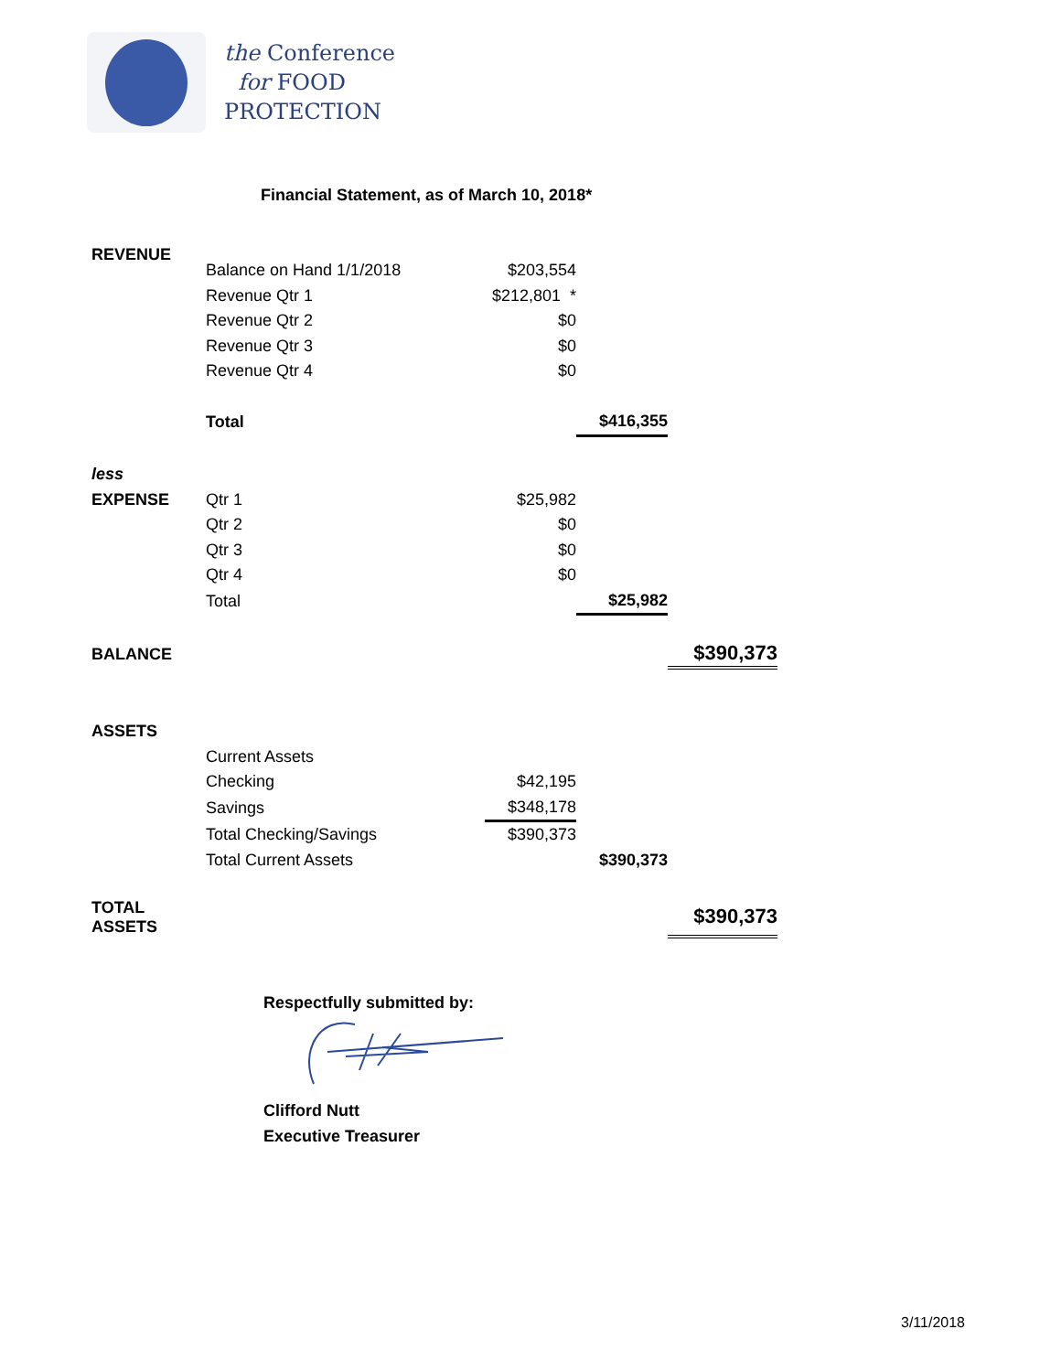the Conference
for FOOD
PROTECTION
Financial Statement, as of March 10, 2018*
| REVENUE | Balance on Hand 1/1/2018 | $203,554 | | |
| | Revenue Qtr 1 | $212,801 * | | |
| | Revenue Qtr 2 | $0 | | |
| | Revenue Qtr 3 | $0 | | |
| | Revenue Qtr 4 | $0 | | |
| | Total | | $416,355 | |
| less | | | | |
| EXPENSE | Qtr 1 | $25,982 | | |
| | Qtr 2 | $0 | | |
| | Qtr 3 | $0 | | |
| | Qtr 4 | $0 | | |
| | Total | | $25,982 | |
| BALANCE | | | | $390,373 |
| ASSETS | | | | |
| | Current Assets | | | |
| | Checking | $42,195 | | |
| | Savings | $348,178 | | |
| | Total Checking/Savings | $390,373 | | |
| | Total Current Assets | | $390,373 | |
| TOTAL ASSETS | | | | $390,373 |
Respectfully submitted by:
Clifford Nutt
Executive Treasurer
3/11/2018